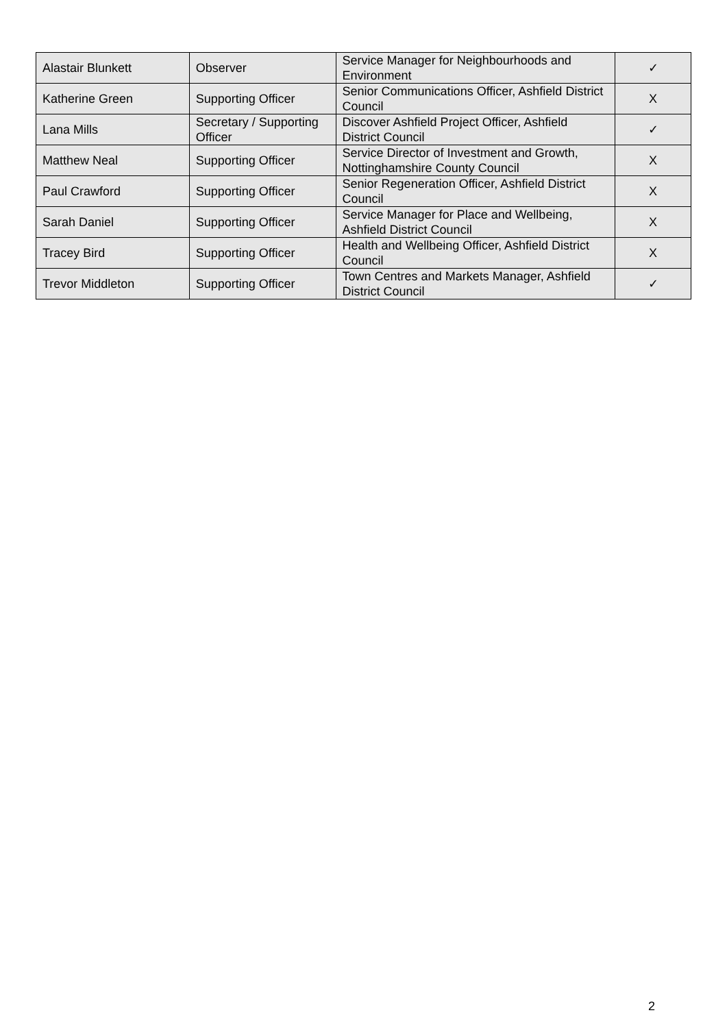| Alastair Blunkett | Observer | Service Manager for Neighbourhoods and Environment | ✓ |
| Katherine Green | Supporting Officer | Senior Communications Officer, Ashfield District Council | X |
| Lana Mills | Secretary / Supporting Officer | Discover Ashfield Project Officer, Ashfield District Council | ✓ |
| Matthew Neal | Supporting Officer | Service Director of Investment and Growth, Nottinghamshire County Council | X |
| Paul Crawford | Supporting Officer | Senior Regeneration Officer, Ashfield District Council | X |
| Sarah Daniel | Supporting Officer | Service Manager for Place and Wellbeing, Ashfield District Council | X |
| Tracey Bird | Supporting Officer | Health and Wellbeing Officer, Ashfield District Council | X |
| Trevor Middleton | Supporting Officer | Town Centres and Markets Manager, Ashfield District Council | ✓ |
2